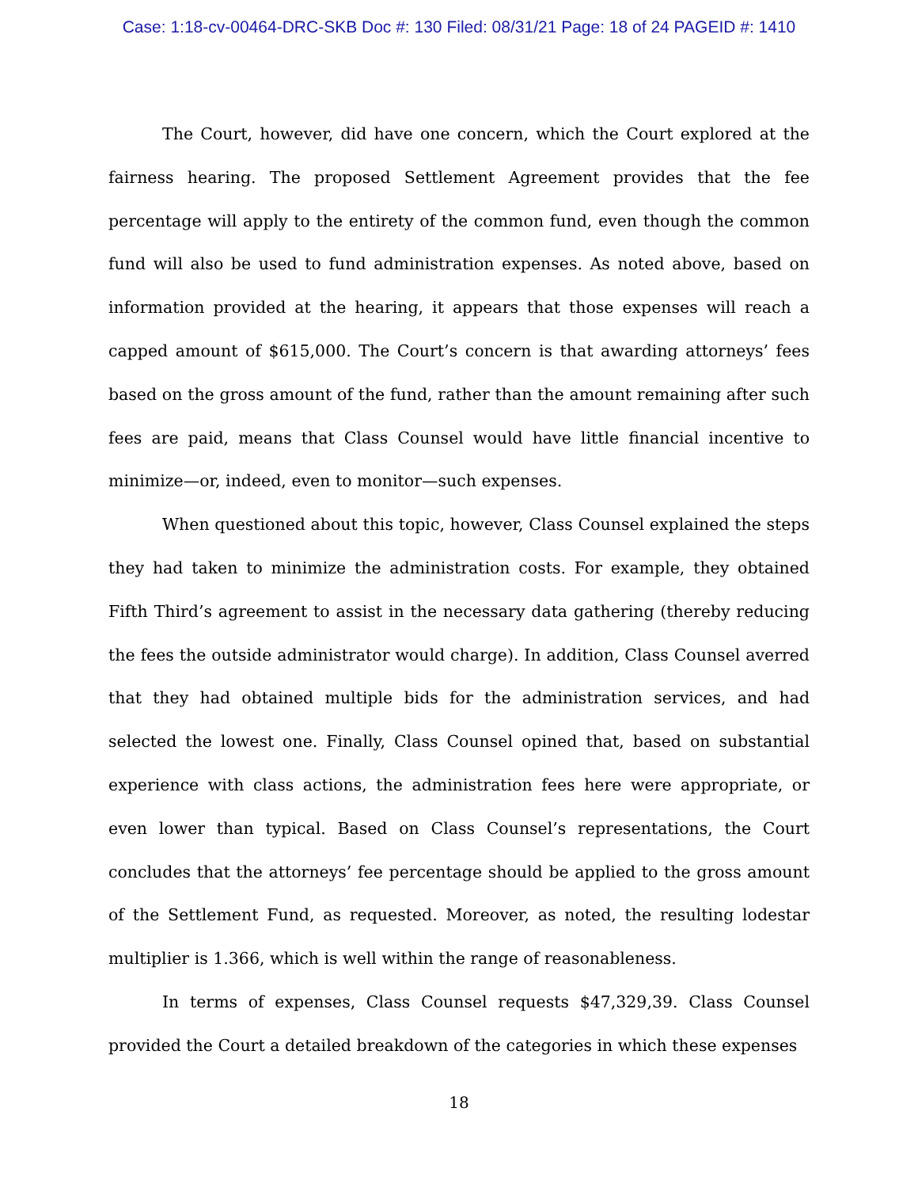Case: 1:18-cv-00464-DRC-SKB Doc #: 130 Filed: 08/31/21 Page: 18 of 24 PAGEID #: 1410
The Court, however, did have one concern, which the Court explored at the fairness hearing. The proposed Settlement Agreement provides that the fee percentage will apply to the entirety of the common fund, even though the common fund will also be used to fund administration expenses. As noted above, based on information provided at the hearing, it appears that those expenses will reach a capped amount of $615,000. The Court’s concern is that awarding attorneys’ fees based on the gross amount of the fund, rather than the amount remaining after such fees are paid, means that Class Counsel would have little financial incentive to minimize—or, indeed, even to monitor—such expenses.
When questioned about this topic, however, Class Counsel explained the steps they had taken to minimize the administration costs. For example, they obtained Fifth Third’s agreement to assist in the necessary data gathering (thereby reducing the fees the outside administrator would charge). In addition, Class Counsel averred that they had obtained multiple bids for the administration services, and had selected the lowest one. Finally, Class Counsel opined that, based on substantial experience with class actions, the administration fees here were appropriate, or even lower than typical. Based on Class Counsel’s representations, the Court concludes that the attorneys’ fee percentage should be applied to the gross amount of the Settlement Fund, as requested. Moreover, as noted, the resulting lodestar multiplier is 1.366, which is well within the range of reasonableness.
In terms of expenses, Class Counsel requests $47,329,39. Class Counsel provided the Court a detailed breakdown of the categories in which these expenses
18